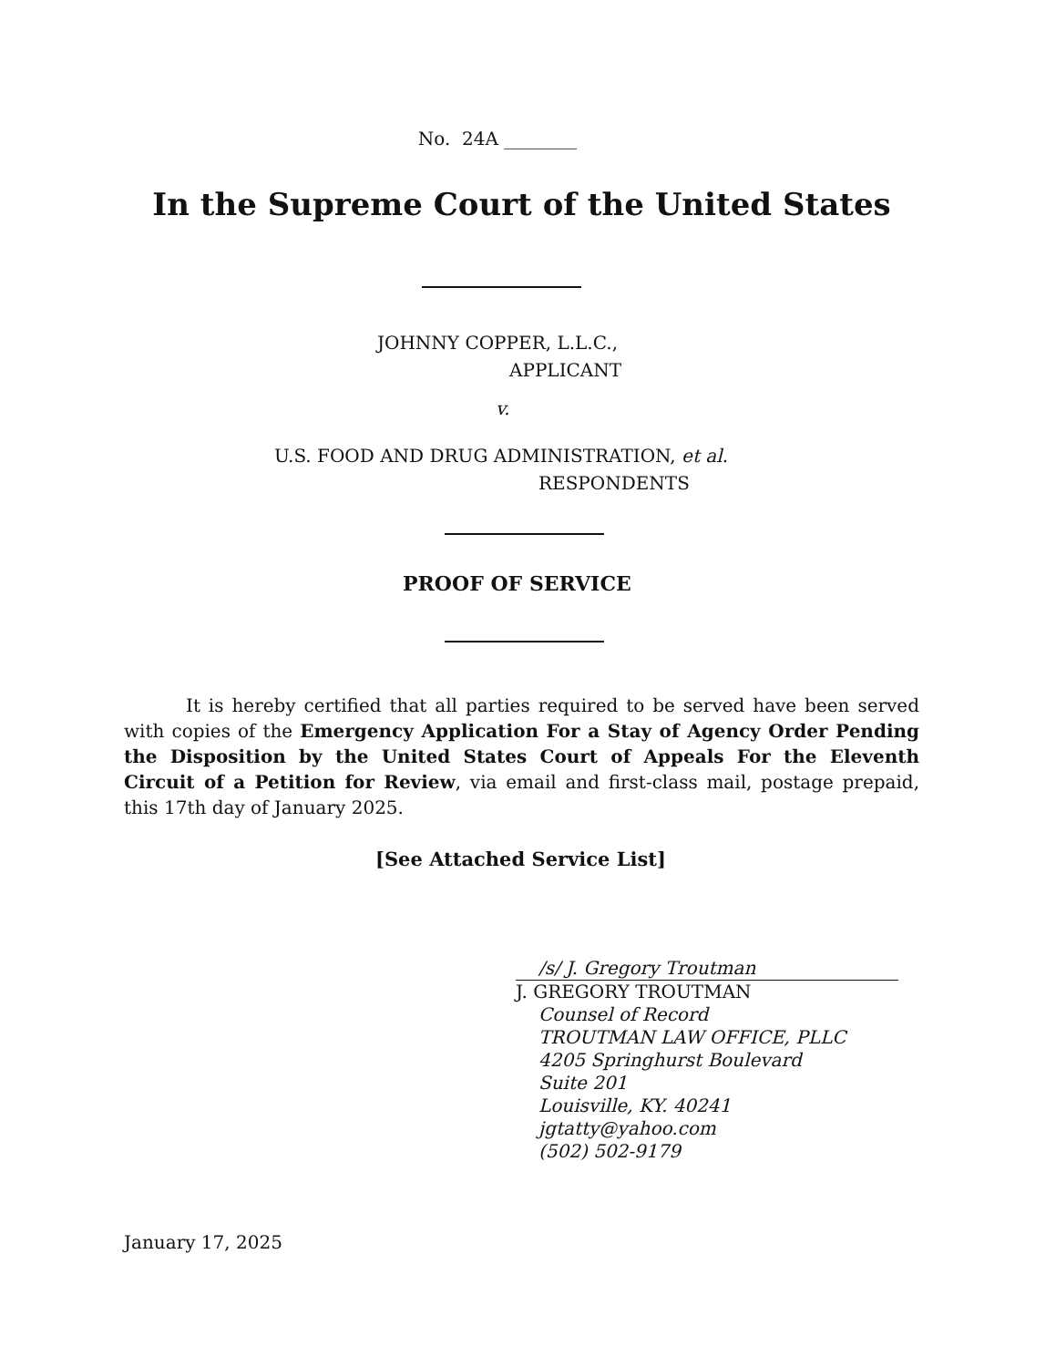No. 24A ________
In the Supreme Court of the United States
JOHNNY COPPER, L.L.C.,
APPLICANT
v.
U.S. FOOD AND DRUG ADMINISTRATION, et al.
RESPONDENTS
PROOF OF SERVICE
It is hereby certified that all parties required to be served have been served with copies of the Emergency Application For a Stay of Agency Order Pending the Disposition by the United States Court of Appeals For the Eleventh Circuit of a Petition for Review, via email and first-class mail, postage prepaid, this 17th day of January 2025.
[See Attached Service List]
/s/ J. Gregory Troutman
J. GREGORY TROUTMAN
Counsel of Record
TROUTMAN LAW OFFICE, PLLC
4205 Springhurst Boulevard
Suite 201
Louisville, KY. 40241
jgtatty@yahoo.com
(502) 502-9179
January 17, 2025